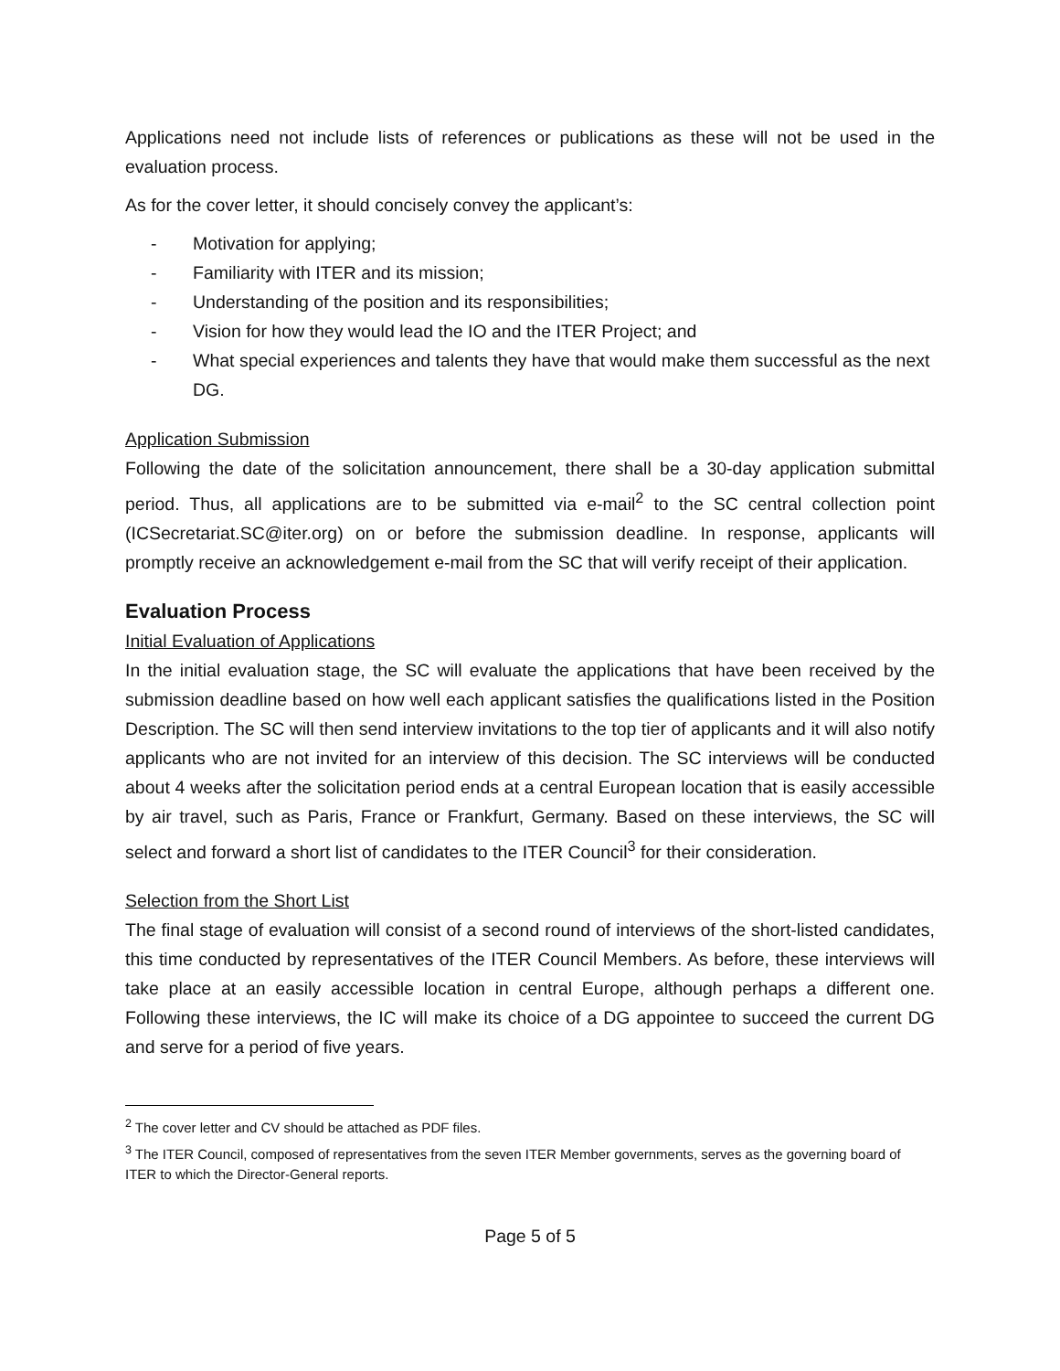Applications need not include lists of references or publications as these will not be used in the evaluation process.
As for the cover letter, it should concisely convey the applicant’s:
- Motivation for applying;
- Familiarity with ITER and its mission;
- Understanding of the position and its responsibilities;
- Vision for how they would lead the IO and the ITER Project; and
- What special experiences and talents they have that would make them successful as the next DG.
Application Submission
Following the date of the solicitation announcement, there shall be a 30-day application submittal period. Thus, all applications are to be submitted via e-mail<sup>2</sup> to the SC central collection point (ICSecretariat.SC@iter.org) on or before the submission deadline. In response, applicants will promptly receive an acknowledgement e-mail from the SC that will verify receipt of their application.
Evaluation Process
Initial Evaluation of Applications
In the initial evaluation stage, the SC will evaluate the applications that have been received by the submission deadline based on how well each applicant satisfies the qualifications listed in the Position Description. The SC will then send interview invitations to the top tier of applicants and it will also notify applicants who are not invited for an interview of this decision. The SC interviews will be conducted about 4 weeks after the solicitation period ends at a central European location that is easily accessible by air travel, such as Paris, France or Frankfurt, Germany. Based on these interviews, the SC will select and forward a short list of candidates to the ITER Council<sup>3</sup> for their consideration.
Selection from the Short List
The final stage of evaluation will consist of a second round of interviews of the short-listed candidates, this time conducted by representatives of the ITER Council Members. As before, these interviews will take place at an easily accessible location in central Europe, although perhaps a different one. Following these interviews, the IC will make its choice of a DG appointee to succeed the current DG and serve for a period of five years.
<sup>2</sup> The cover letter and CV should be attached as PDF files.
<sup>3</sup> The ITER Council, composed of representatives from the seven ITER Member governments, serves as the governing board of ITER to which the Director-General reports.
Page 5 of 5